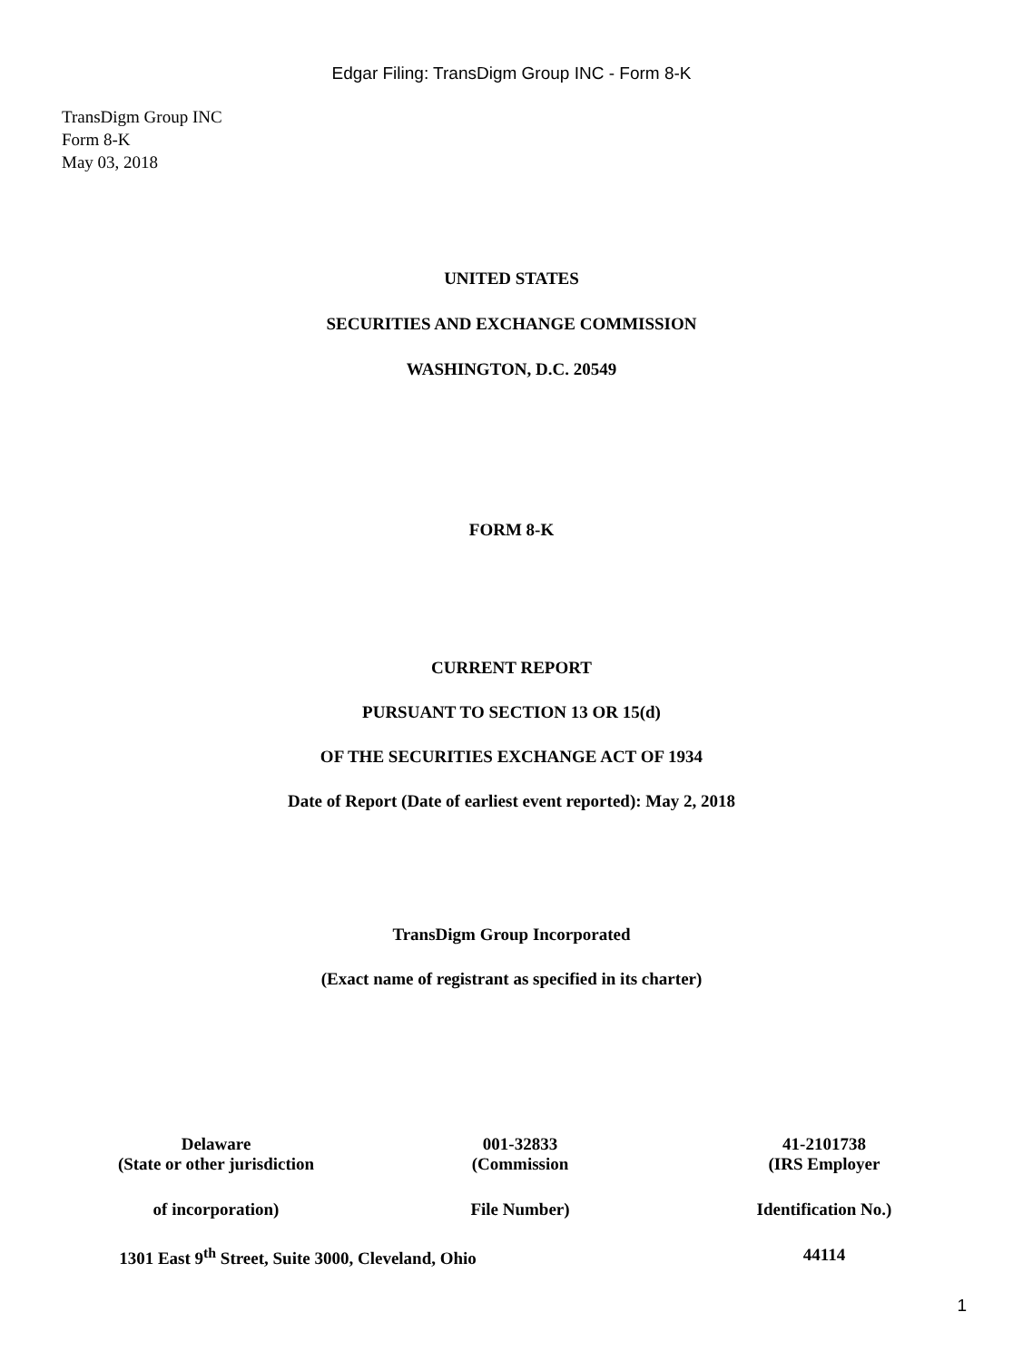Edgar Filing: TransDigm Group INC - Form 8-K
TransDigm Group INC
Form 8-K
May 03, 2018
UNITED STATES
SECURITIES AND EXCHANGE COMMISSION
WASHINGTON, D.C. 20549
FORM 8-K
CURRENT REPORT
PURSUANT TO SECTION 13 OR 15(d)
OF THE SECURITIES EXCHANGE ACT OF 1934
Date of Report (Date of earliest event reported): May 2, 2018
TransDigm Group Incorporated
(Exact name of registrant as specified in its charter)
| Delaware (State or other jurisdiction | 001-32833 (Commission | 41-2101738 (IRS Employer |
| of incorporation) | File Number) | Identification No.) |
| 1301 East 9<sup>th</sup> Street, Suite 3000, Cleveland, Ohio | | 44114 |
1